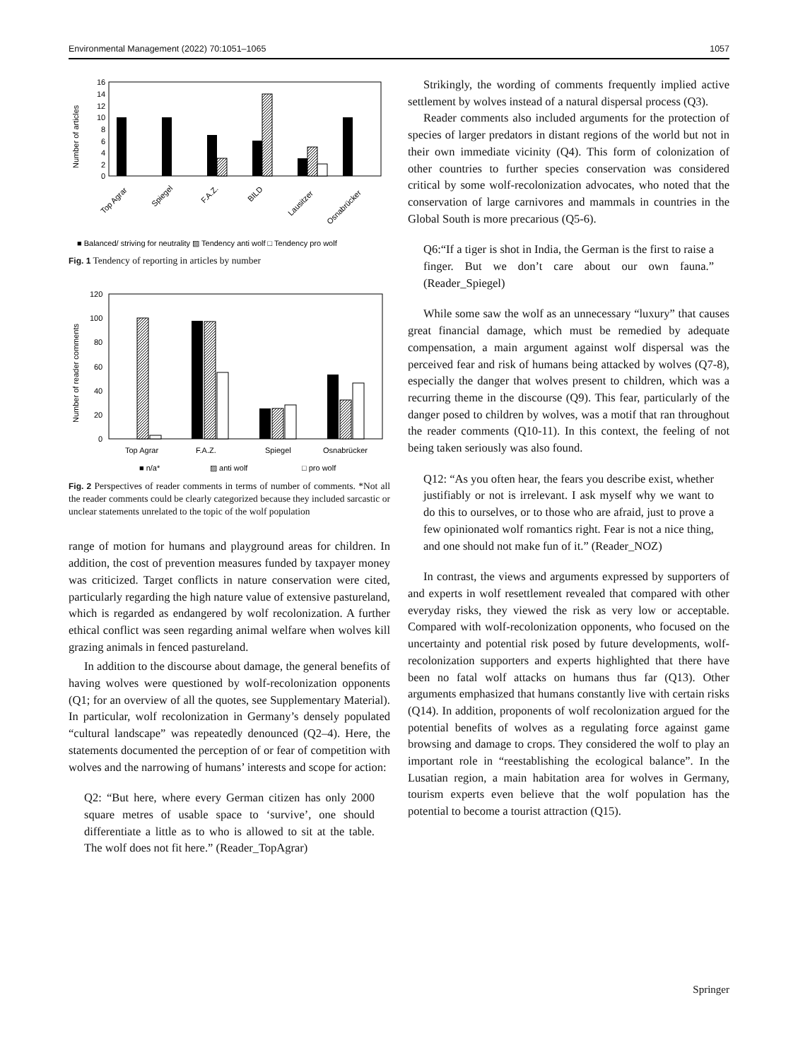Environmental Management (2022) 70:1051–1065 1057
16
14
12
10
8
6
4
2
0
Number of articles
Top Agrar
Spiegel
F.A.Z.
BILD
Lausitzer
Osnabrücker
■ Balanced/ striving for neutrality ▨ Tendency anti wolf □ Tendency pro wolf
Fig. 1 Tendency of reporting in articles by number
120
100
80
60
40
20
0
Number of reader comments
Top Agrar
F.A.Z.
Spiegel
Osnabrücker
■ n/a*
▨ anti wolf
□ pro wolf
Fig. 2 Perspectives of reader comments in terms of number of comments. *Not all the reader comments could be clearly categorized because they included sarcastic or unclear statements unrelated to the topic of the wolf population
range of motion for humans and playground areas for children. In addition, the cost of prevention measures funded by taxpayer money was criticized. Target conflicts in nature conservation were cited, particularly regarding the high nature value of extensive pastureland, which is regarded as endangered by wolf recolonization. A further ethical conflict was seen regarding animal welfare when wolves kill grazing animals in fenced pastureland.
In addition to the discourse about damage, the general benefits of having wolves were questioned by wolf-recolonization opponents (Q1; for an overview of all the quotes, see Supplementary Material). In particular, wolf recolonization in Germany’s densely populated “cultural landscape” was repeatedly denounced (Q2–4). Here, the statements documented the perception of or fear of competition with wolves and the narrowing of humans’ interests and scope for action:
Q2: “But here, where every German citizen has only 2000 square metres of usable space to ‘survive’, one should differentiate a little as to who is allowed to sit at the table. The wolf does not fit here.” (Reader_TopAgrar)
Strikingly, the wording of comments frequently implied active settlement by wolves instead of a natural dispersal process (Q3).
Reader comments also included arguments for the protection of species of larger predators in distant regions of the world but not in their own immediate vicinity (Q4). This form of colonization of other countries to further species conservation was considered critical by some wolf-recolonization advocates, who noted that the conservation of large carnivores and mammals in countries in the Global South is more precarious (Q5-6).
Q6:“If a tiger is shot in India, the German is the first to raise a finger. But we don’t care about our own fauna.” (Reader_Spiegel)
While some saw the wolf as an unnecessary “luxury” that causes great financial damage, which must be remedied by adequate compensation, a main argument against wolf dispersal was the perceived fear and risk of humans being attacked by wolves (Q7-8), especially the danger that wolves present to children, which was a recurring theme in the discourse (Q9). This fear, particularly of the danger posed to children by wolves, was a motif that ran throughout the reader comments (Q10-11). In this context, the feeling of not being taken seriously was also found.
Q12: “As you often hear, the fears you describe exist, whether justifiably or not is irrelevant. I ask myself why we want to do this to ourselves, or to those who are afraid, just to prove a few opinionated wolf romantics right. Fear is not a nice thing, and one should not make fun of it.” (Reader_NOZ)
In contrast, the views and arguments expressed by supporters of and experts in wolf resettlement revealed that compared with other everyday risks, they viewed the risk as very low or acceptable. Compared with wolf-recolonization opponents, who focused on the uncertainty and potential risk posed by future developments, wolf-recolonization supporters and experts highlighted that there have been no fatal wolf attacks on humans thus far (Q13). Other arguments emphasized that humans constantly live with certain risks (Q14). In addition, proponents of wolf recolonization argued for the potential benefits of wolves as a regulating force against game browsing and damage to crops. They considered the wolf to play an important role in “reestablishing the ecological balance”. In the Lusatian region, a main habitation area for wolves in Germany, tourism experts even believe that the wolf population has the potential to become a tourist attraction (Q15).
Springer